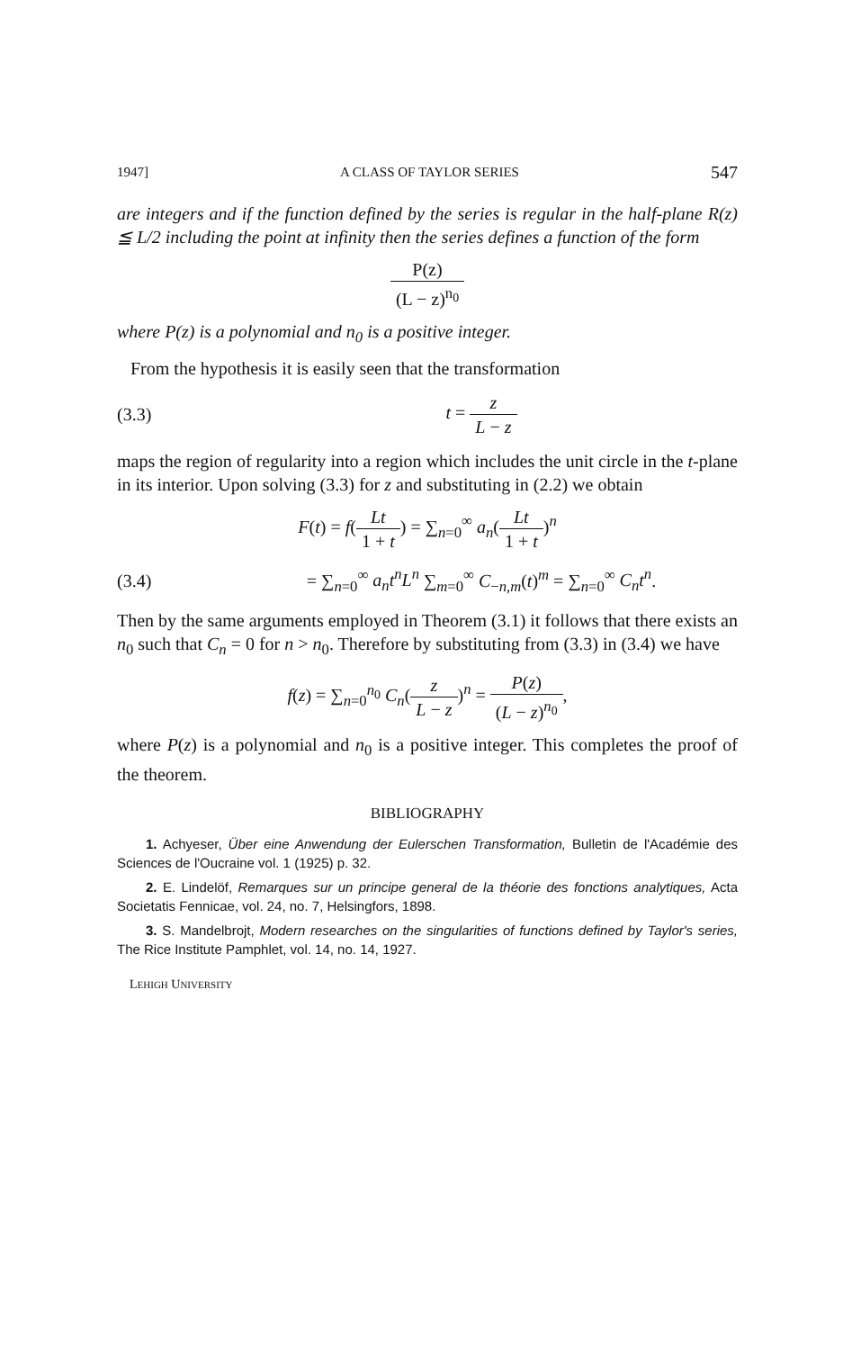1947] A CLASS OF TAYLOR SERIES 547
are integers and if the function defined by the series is regular in the half-plane R(z) ≦ L/2 including the point at infinity then the series defines a function of the form
P(z) (L − z)<sup>n<sub>0</sub></sup>
where P(z) is a polynomial and n<sub>0</sub> is a positive integer.
From the hypothesis it is easily seen that the transformation
(3.3) t = z L − z
maps the region of regularity into a region which includes the unit circle in the t-plane in its interior. Upon solving (3.3) for z and substituting in (2.2) we obtain
F(t) = f(Lt 1 + t) = ∑<sub>n=0</sub><sup>∞</sup> a<sub>n</sub>(Lt 1 + t)<sup>n</sup>
(3.4) = ∑<sub>n=0</sub><sup>∞</sup> a<sub>n</sub>t<sup>n</sup>L<sup>n</sup> ∑<sub>m=0</sub><sup>∞</sup> C<sub>−n,m</sub>(t)<sup>m</sup> = ∑<sub>n=0</sub><sup>∞</sup> C<sub>n</sub>t<sup>n</sup>.
Then by the same arguments employed in Theorem (3.1) it follows that there exists an n<sub>0</sub> such that C<sub>n</sub> = 0 for n > n<sub>0</sub>. Therefore by substituting from (3.3) in (3.4) we have
f(z) = ∑<sub>n=0</sub><sup>n<sub>0</sub></sup> C<sub>n</sub>(z L − z)<sup>n</sup> = P(z) (L − z)<sup>n<sub>0</sub></sup>,
where P(z) is a polynomial and n<sub>0</sub> is a positive integer. This completes the proof of the theorem.
BIBLIOGRAPHY
1. Achyeser, Über eine Anwendung der Eulerschen Transformation, Bulletin de l'Académie des Sciences de l'Oucraine vol. 1 (1925) p. 32.
2. E. Lindelöf, Remarques sur un principe general de la théorie des fonctions analytiques, Acta Societatis Fennicae, vol. 24, no. 7, Helsingfors, 1898.
3. S. Mandelbrojt, Modern researches on the singularities of functions defined by Taylor's series, The Rice Institute Pamphlet, vol. 14, no. 14, 1927.
LEHIGH UNIVERSITY